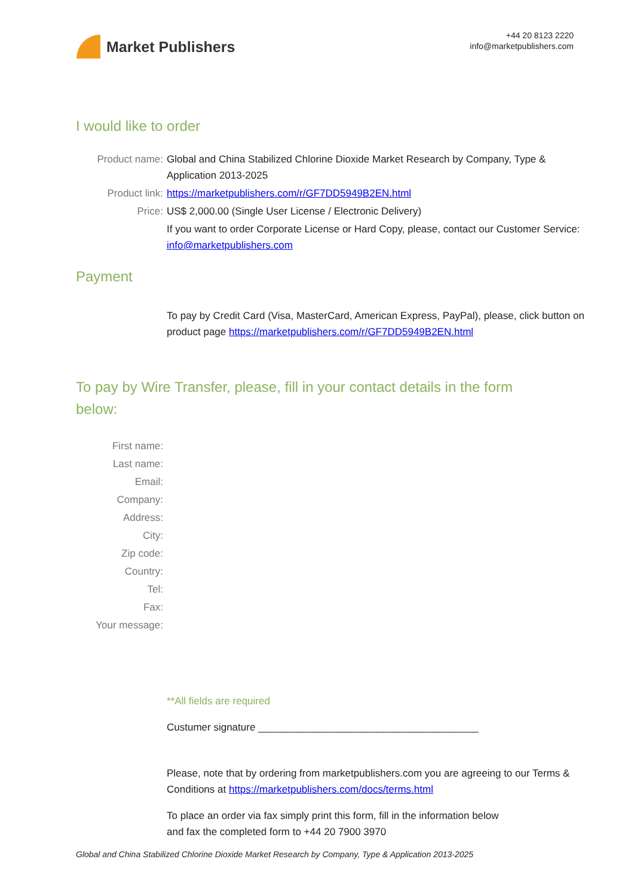Market Publishers
+44 20 8123 2220
info@marketpublishers.com
I would like to order
Product name: Global and China Stabilized Chlorine Dioxide Market Research by Company, Type & Application 2013-2025
Product link: https://marketpublishers.com/r/GF7DD5949B2EN.html
Price: US$ 2,000.00 (Single User License / Electronic Delivery)
If you want to order Corporate License or Hard Copy, please, contact our Customer Service:
info@marketpublishers.com
Payment
To pay by Credit Card (Visa, MasterCard, American Express, PayPal), please, click button on product page https://marketpublishers.com/r/GF7DD5949B2EN.html
To pay by Wire Transfer, please, fill in your contact details in the form below:
First name:
Last name:
Email:
Company:
Address:
City:
Zip code:
Country:
Tel:
Fax:
Your message:
**All fields are required
Custumer signature _______________________________________
Please, note that by ordering from marketpublishers.com you are agreeing to our Terms & Conditions at https://marketpublishers.com/docs/terms.html
To place an order via fax simply print this form, fill in the information below
and fax the completed form to +44 20 7900 3970
Global and China Stabilized Chlorine Dioxide Market Research by Company, Type & Application 2013-2025